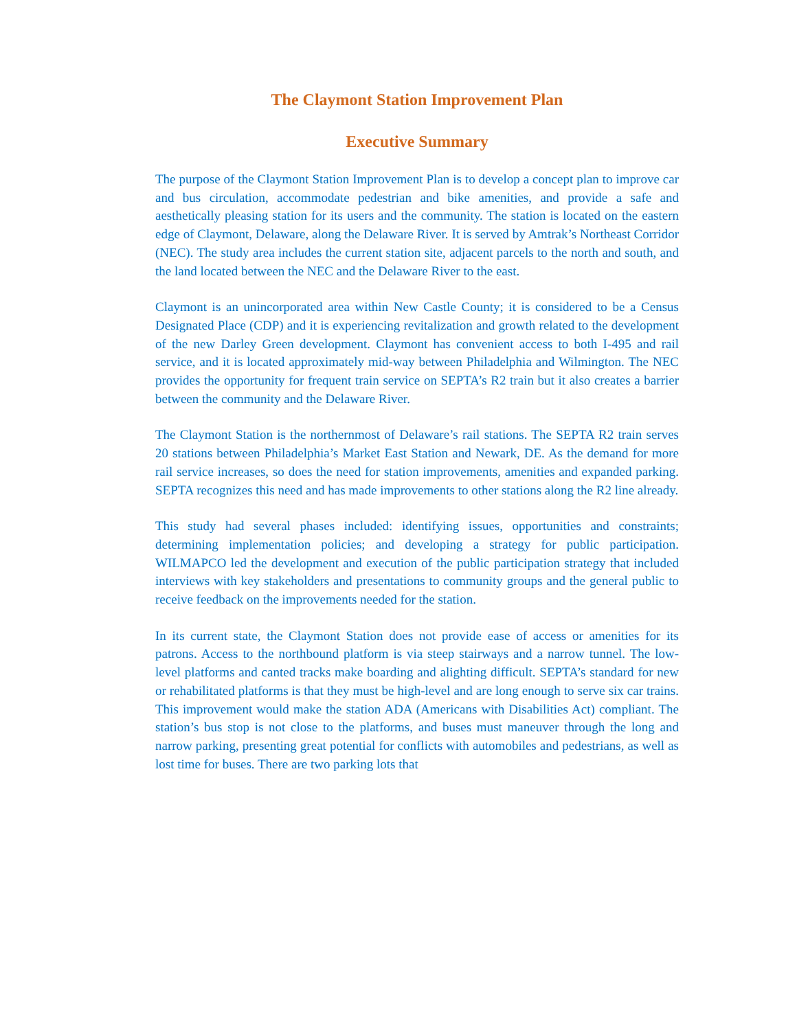The Claymont Station Improvement Plan
Executive Summary
The purpose of the Claymont Station Improvement Plan is to develop a concept plan to improve car and bus circulation, accommodate pedestrian and bike amenities, and provide a safe and aesthetically pleasing station for its users and the community. The station is located on the eastern edge of Claymont, Delaware, along the Delaware River. It is served by Amtrak’s Northeast Corridor (NEC). The study area includes the current station site, adjacent parcels to the north and south, and the land located between the NEC and the Delaware River to the east.
Claymont is an unincorporated area within New Castle County; it is considered to be a Census Designated Place (CDP) and it is experiencing revitalization and growth related to the development of the new Darley Green development. Claymont has convenient access to both I-495 and rail service, and it is located approximately mid-way between Philadelphia and Wilmington. The NEC provides the opportunity for frequent train service on SEPTA’s R2 train but it also creates a barrier between the community and the Delaware River.
The Claymont Station is the northernmost of Delaware’s rail stations. The SEPTA R2 train serves 20 stations between Philadelphia’s Market East Station and Newark, DE. As the demand for more rail service increases, so does the need for station improvements, amenities and expanded parking. SEPTA recognizes this need and has made improvements to other stations along the R2 line already.
This study had several phases included: identifying issues, opportunities and constraints; determining implementation policies; and developing a strategy for public participation. WILMAPCO led the development and execution of the public participation strategy that included interviews with key stakeholders and presentations to community groups and the general public to receive feedback on the improvements needed for the station.
In its current state, the Claymont Station does not provide ease of access or amenities for its patrons. Access to the northbound platform is via steep stairways and a narrow tunnel. The low-level platforms and canted tracks make boarding and alighting difficult. SEPTA’s standard for new or rehabilitated platforms is that they must be high-level and are long enough to serve six car trains. This improvement would make the station ADA (Americans with Disabilities Act) compliant. The station’s bus stop is not close to the platforms, and buses must maneuver through the long and narrow parking, presenting great potential for conflicts with automobiles and pedestrians, as well as lost time for buses. There are two parking lots that